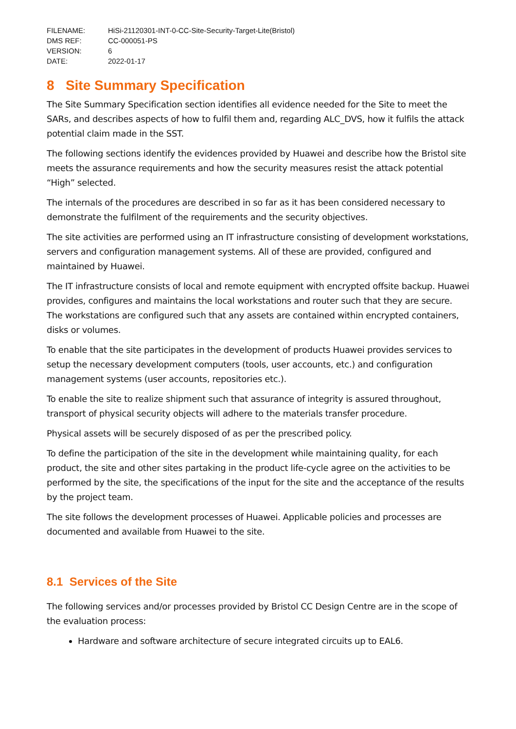| FILENAME: | HiSi-21120301-INT-0-CC-Site-Security-Target-Lite(Bristol) |
| DMS REF: | CC-000051-PS |
| VERSION: | 6 |
| DATE: | 2022-01-17 |
8 Site Summary Specification
The Site Summary Specification section identifies all evidence needed for the Site to meet the SARs, and describes aspects of how to fulfil them and, regarding ALC_DVS, how it fulfils the attack potential claim made in the SST.
The following sections identify the evidences provided by Huawei and describe how the Bristol site meets the assurance requirements and how the security measures resist the attack potential “High” selected.
The internals of the procedures are described in so far as it has been considered necessary to demonstrate the fulfilment of the requirements and the security objectives.
The site activities are performed using an IT infrastructure consisting of development workstations, servers and configuration management systems. All of these are provided, configured and maintained by Huawei.
The IT infrastructure consists of local and remote equipment with encrypted offsite backup. Huawei provides, configures and maintains the local workstations and router such that they are secure. The workstations are configured such that any assets are contained within encrypted containers, disks or volumes.
To enable that the site participates in the development of products Huawei provides services to setup the necessary development computers (tools, user accounts, etc.) and configuration management systems (user accounts, repositories etc.).
To enable the site to realize shipment such that assurance of integrity is assured throughout, transport of physical security objects will adhere to the materials transfer procedure.
Physical assets will be securely disposed of as per the prescribed policy.
To define the participation of the site in the development while maintaining quality, for each product, the site and other sites partaking in the product life-cycle agree on the activities to be performed by the site, the specifications of the input for the site and the acceptance of the results by the project team.
The site follows the development processes of Huawei. Applicable policies and processes are documented and available from Huawei to the site.
8.1 Services of the Site
The following services and/or processes provided by Bristol CC Design Centre are in the scope of the evaluation process:
Hardware and software architecture of secure integrated circuits up to EAL6.